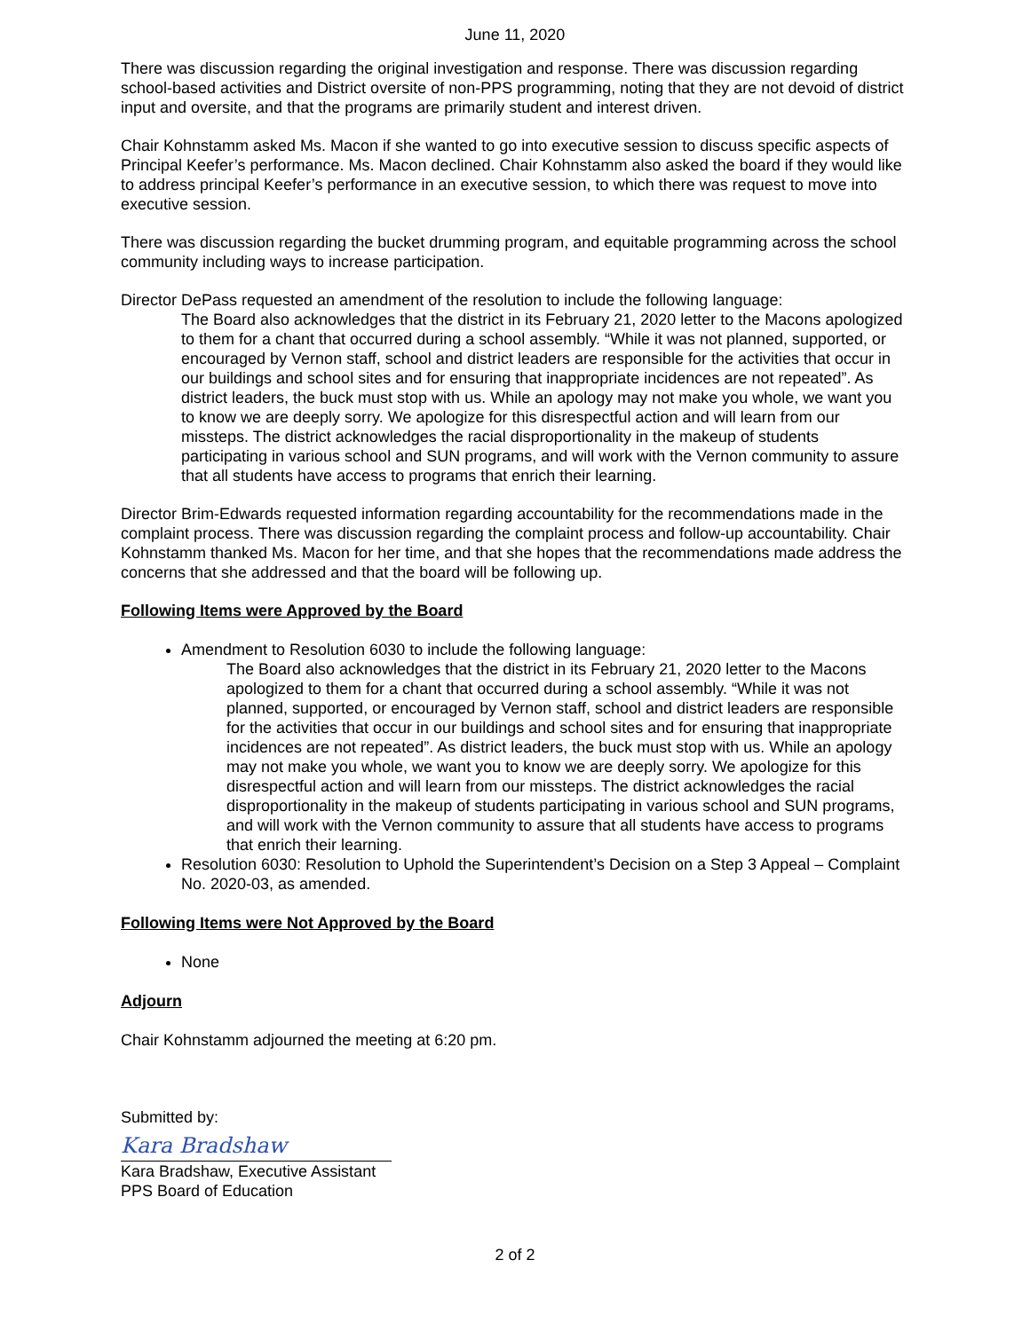June 11, 2020
There was discussion regarding the original investigation and response. There was discussion regarding school-based activities and District oversite of non-PPS programming, noting that they are not devoid of district input and oversite, and that the programs are primarily student and interest driven.
Chair Kohnstamm asked Ms. Macon if she wanted to go into executive session to discuss specific aspects of Principal Keefer’s performance. Ms. Macon declined. Chair Kohnstamm also asked the board if they would like to address principal Keefer’s performance in an executive session, to which there was request to move into executive session.
There was discussion regarding the bucket drumming program, and equitable programming across the school community including ways to increase participation.
Director DePass requested an amendment of the resolution to include the following language:
The Board also acknowledges that the district in its February 21, 2020 letter to the Macons apologized to them for a chant that occurred during a school assembly. “While it was not planned, supported, or encouraged by Vernon staff, school and district leaders are responsible for the activities that occur in our buildings and school sites and for ensuring that inappropriate incidences are not repeated”. As district leaders, the buck must stop with us. While an apology may not make you whole, we want you to know we are deeply sorry. We apologize for this disrespectful action and will learn from our missteps. The district acknowledges the racial disproportionality in the makeup of students participating in various school and SUN programs, and will work with the Vernon community to assure that all students have access to programs that enrich their learning.
Director Brim-Edwards requested information regarding accountability for the recommendations made in the complaint process. There was discussion regarding the complaint process and follow-up accountability. Chair Kohnstamm thanked Ms. Macon for her time, and that she hopes that the recommendations made address the concerns that she addressed and that the board will be following up.
Following Items were Approved by the Board
Amendment to Resolution 6030 to include the following language:
The Board also acknowledges that the district in its February 21, 2020 letter to the Macons apologized to them for a chant that occurred during a school assembly. “While it was not planned, supported, or encouraged by Vernon staff, school and district leaders are responsible for the activities that occur in our buildings and school sites and for ensuring that inappropriate incidences are not repeated”. As district leaders, the buck must stop with us. While an apology may not make you whole, we want you to know we are deeply sorry. We apologize for this disrespectful action and will learn from our missteps. The district acknowledges the racial disproportionality in the makeup of students participating in various school and SUN programs, and will work with the Vernon community to assure that all students have access to programs that enrich their learning.
Resolution 6030: Resolution to Uphold the Superintendent’s Decision on a Step 3 Appeal – Complaint No. 2020-03, as amended.
Following Items were Not Approved by the Board
None
Adjourn
Chair Kohnstamm adjourned the meeting at 6:20 pm.
Submitted by:
Kara Bradshaw
Kara Bradshaw, Executive Assistant
PPS Board of Education
2 of 2